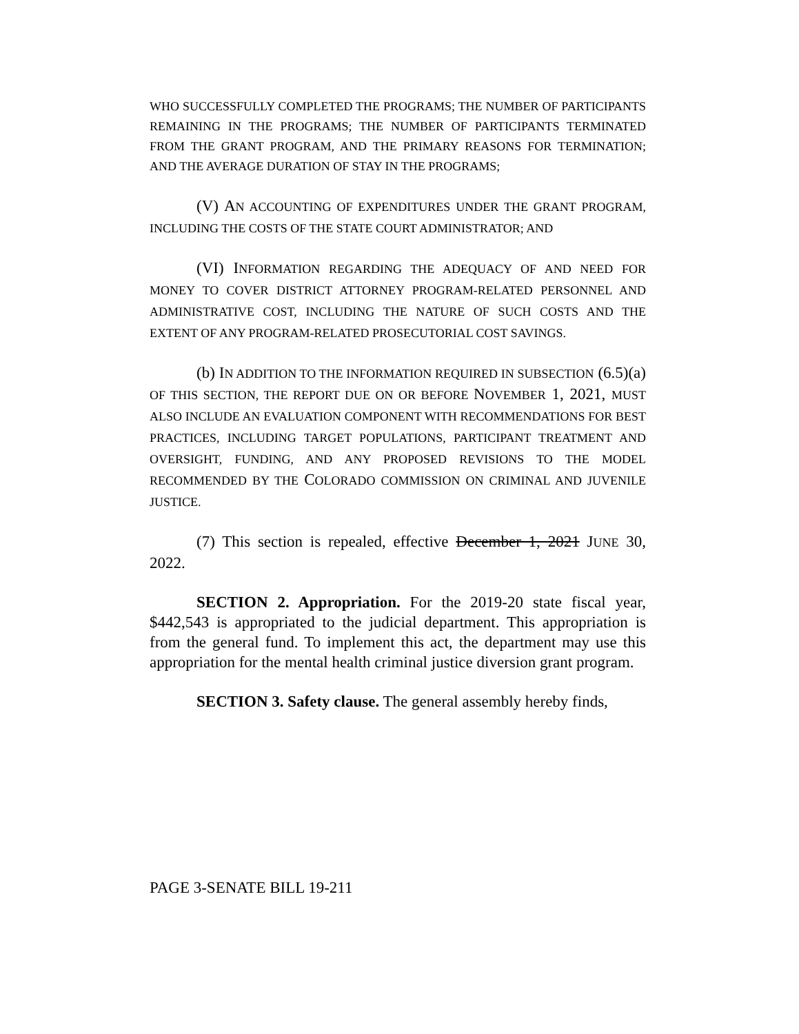WHO SUCCESSFULLY COMPLETED THE PROGRAMS; THE NUMBER OF PARTICIPANTS REMAINING IN THE PROGRAMS; THE NUMBER OF PARTICIPANTS TERMINATED FROM THE GRANT PROGRAM, AND THE PRIMARY REASONS FOR TERMINATION; AND THE AVERAGE DURATION OF STAY IN THE PROGRAMS;
(V) AN ACCOUNTING OF EXPENDITURES UNDER THE GRANT PROGRAM, INCLUDING THE COSTS OF THE STATE COURT ADMINISTRATOR; AND
(VI) INFORMATION REGARDING THE ADEQUACY OF AND NEED FOR MONEY TO COVER DISTRICT ATTORNEY PROGRAM-RELATED PERSONNEL AND ADMINISTRATIVE COST, INCLUDING THE NATURE OF SUCH COSTS AND THE EXTENT OF ANY PROGRAM-RELATED PROSECUTORIAL COST SAVINGS.
(b) IN ADDITION TO THE INFORMATION REQUIRED IN SUBSECTION (6.5)(a) OF THIS SECTION, THE REPORT DUE ON OR BEFORE NOVEMBER 1, 2021, MUST ALSO INCLUDE AN EVALUATION COMPONENT WITH RECOMMENDATIONS FOR BEST PRACTICES, INCLUDING TARGET POPULATIONS, PARTICIPANT TREATMENT AND OVERSIGHT, FUNDING, AND ANY PROPOSED REVISIONS TO THE MODEL RECOMMENDED BY THE COLORADO COMMISSION ON CRIMINAL AND JUVENILE JUSTICE.
(7) This section is repealed, effective December 1, 2021 JUNE 30, 2022.
SECTION 2. Appropriation. For the 2019-20 state fiscal year, $442,543 is appropriated to the judicial department. This appropriation is from the general fund. To implement this act, the department may use this appropriation for the mental health criminal justice diversion grant program.
SECTION 3. Safety clause. The general assembly hereby finds,
PAGE 3-SENATE BILL 19-211